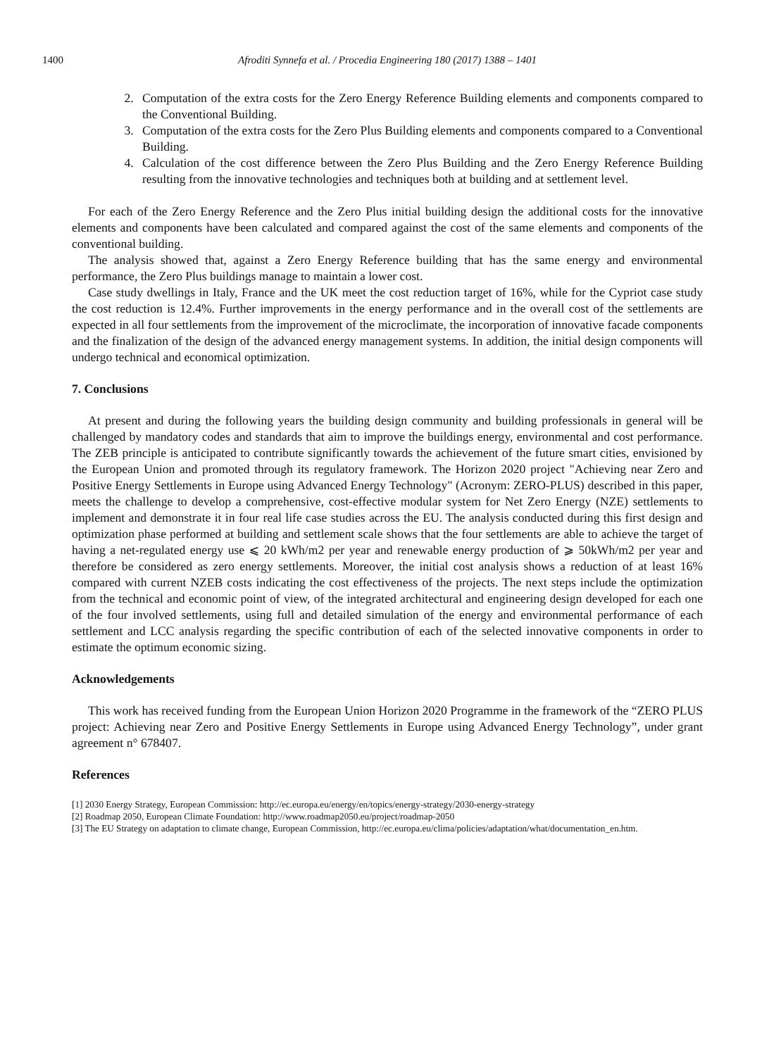1400 Afroditi Synnefa et al. / Procedia Engineering 180 (2017) 1388 – 1401
2. Computation of the extra costs for the Zero Energy Reference Building elements and components compared to the Conventional Building.
3. Computation of the extra costs for the Zero Plus Building elements and components compared to a Conventional Building.
4. Calculation of the cost difference between the Zero Plus Building and the Zero Energy Reference Building resulting from the innovative technologies and techniques both at building and at settlement level.
For each of the Zero Energy Reference and the Zero Plus initial building design the additional costs for the innovative elements and components have been calculated and compared against the cost of the same elements and components of the conventional building.
The analysis showed that, against a Zero Energy Reference building that has the same energy and environmental performance, the Zero Plus buildings manage to maintain a lower cost.
Case study dwellings in Italy, France and the UK meet the cost reduction target of 16%, while for the Cypriot case study the cost reduction is 12.4%. Further improvements in the energy performance and in the overall cost of the settlements are expected in all four settlements from the improvement of the microclimate, the incorporation of innovative facade components and the finalization of the design of the advanced energy management systems. In addition, the initial design components will undergo technical and economical optimization.
7. Conclusions
At present and during the following years the building design community and building professionals in general will be challenged by mandatory codes and standards that aim to improve the buildings energy, environmental and cost performance. The ZEB principle is anticipated to contribute significantly towards the achievement of the future smart cities, envisioned by the European Union and promoted through its regulatory framework. The Horizon 2020 project "Achieving near Zero and Positive Energy Settlements in Europe using Advanced Energy Technology" (Acronym: ZERO-PLUS) described in this paper, meets the challenge to develop a comprehensive, cost-effective modular system for Net Zero Energy (NZE) settlements to implement and demonstrate it in four real life case studies across the EU. The analysis conducted during this first design and optimization phase performed at building and settlement scale shows that the four settlements are able to achieve the target of having a net-regulated energy use ⩽ 20 kWh/m2 per year and renewable energy production of ⩾ 50kWh/m2 per year and therefore be considered as zero energy settlements. Moreover, the initial cost analysis shows a reduction of at least 16% compared with current NZEB costs indicating the cost effectiveness of the projects. The next steps include the optimization from the technical and economic point of view, of the integrated architectural and engineering design developed for each one of the four involved settlements, using full and detailed simulation of the energy and environmental performance of each settlement and LCC analysis regarding the specific contribution of each of the selected innovative components in order to estimate the optimum economic sizing.
Acknowledgements
This work has received funding from the European Union Horizon 2020 Programme in the framework of the “ZERO PLUS project: Achieving near Zero and Positive Energy Settlements in Europe using Advanced Energy Technology”, under grant agreement n° 678407.
References
[1] 2030 Energy Strategy, European Commission: http://ec.europa.eu/energy/en/topics/energy-strategy/2030-energy-strategy
[2] Roadmap 2050, European Climate Foundation: http://www.roadmap2050.eu/project/roadmap-2050
[3] The EU Strategy on adaptation to climate change, European Commission, http://ec.europa.eu/clima/policies/adaptation/what/documentation_en.htm.